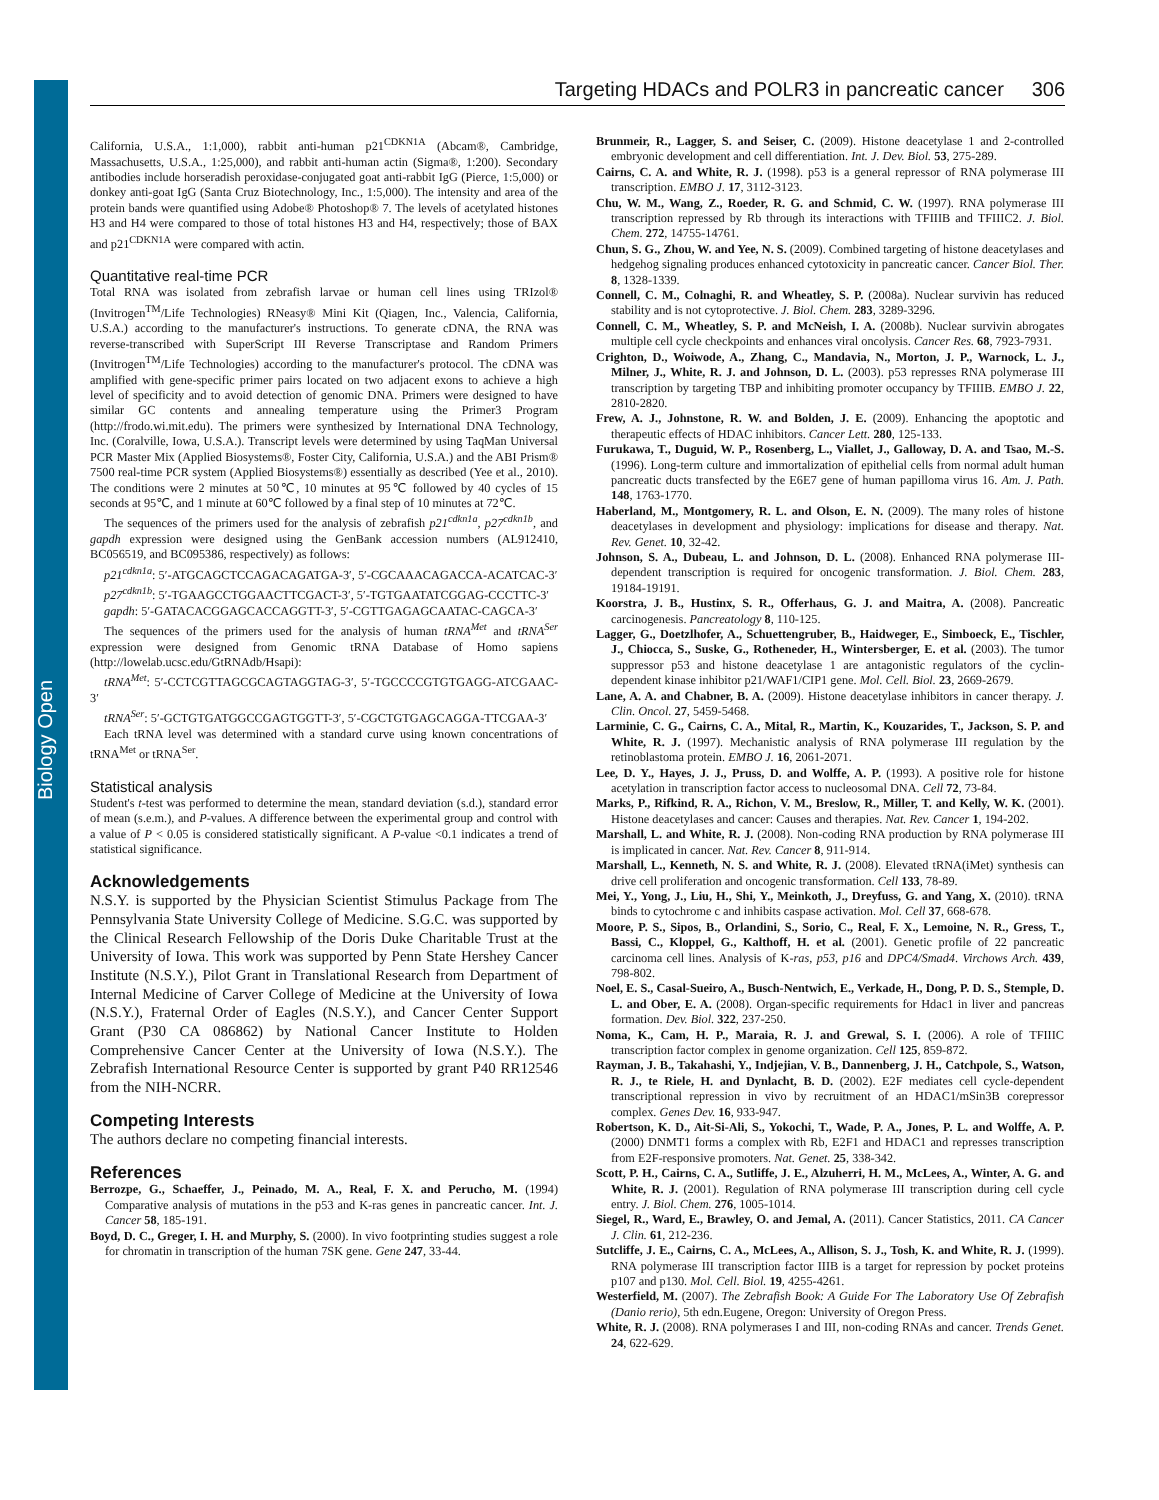Biology Open
Targeting HDACs and POLR3 in pancreatic cancer 306
California, U.S.A., 1:1,000), rabbit anti-human p21<sup>CDKN1A</sup> (Abcam®, Cambridge, Massachusetts, U.S.A., 1:25,000), and rabbit anti-human actin (Sigma®, 1:200). Secondary antibodies include horseradish peroxidase-conjugated goat anti-rabbit IgG (Pierce, 1:5,000) or donkey anti-goat IgG (Santa Cruz Biotechnology, Inc., 1:5,000). The intensity and area of the protein bands were quantified using Adobe® Photoshop® 7. The levels of acetylated histones H3 and H4 were compared to those of total histones H3 and H4, respectively; those of BAX and p21<sup>CDKN1A</sup> were compared with actin.
Quantitative real-time PCR
Total RNA was isolated from zebrafish larvae or human cell lines using TRIzol® (Invitrogen<sup>TM</sup>/Life Technologies) RNeasy® Mini Kit (Qiagen, Inc., Valencia, California, U.S.A.) according to the manufacturer's instructions. To generate cDNA, the RNA was reverse-transcribed with SuperScript III Reverse Transcriptase and Random Primers (Invitrogen<sup>TM</sup>/Life Technologies) according to the manufacturer's protocol. The cDNA was amplified with gene-specific primer pairs located on two adjacent exons to achieve a high level of specificity and to avoid detection of genomic DNA. Primers were designed to have similar GC contents and annealing temperature using the Primer3 Program (http://frodo.wi.mit.edu). The primers were synthesized by International DNA Technology, Inc. (Coralville, Iowa, U.S.A.). Transcript levels were determined by using TaqMan Universal PCR Master Mix (Applied Biosystems®, Foster City, California, U.S.A.) and the ABI Prism® 7500 real-time PCR system (Applied Biosystems®) essentially as described (Yee et al., 2010). The conditions were 2 minutes at 50℃, 10 minutes at 95℃ followed by 40 cycles of 15 seconds at 95℃, and 1 minute at 60℃ followed by a final step of 10 minutes at 72℃.
The sequences of the primers used for the analysis of zebrafish p21<sup>cdkn1a</sup>, p27<sup>cdkn1b</sup>, and gapdh expression were designed using the GenBank accession numbers (AL912410, BC056519, and BC095386, respectively) as follows:
p21<sup>cdkn1a</sup>: 5′-ATGCAGCTCCAGACAGATGA-3′, 5′-CGCAAACAGACCA-ACATCAC-3′
p27<sup>cdkn1b</sup>: 5′-TGAAGCCTGGAACTTCGACT-3′, 5′-TGTGAATATCGGAG-CCCTTC-3′
gapdh: 5′-GATACACGGAGCACCAGGTT-3′, 5′-CGTTGAGAGCAATAC-CAGCA-3′
The sequences of the primers used for the analysis of human tRNA<sup>Met</sup> and tRNA<sup>Ser</sup> expression were designed from Genomic tRNA Database of Homo sapiens (http://lowelab.ucsc.edu/GtRNAdb/Hsapi):
tRNA<sup>Met</sup>: 5′-CCTCGTTAGCGCAGTAGGTAG-3′, 5′-TGCCCCGTGTGAGG-ATCGAAC-3′
tRNA<sup>Ser</sup>: 5′-GCTGTGATGGCCGAGTGGTT-3′, 5′-CGCTGTGAGCAGGA-TTCGAA-3′
Each tRNA level was determined with a standard curve using known concentrations of tRNA<sup>Met</sup> or tRNA<sup>Ser</sup>.
Statistical analysis
Student's t-test was performed to determine the mean, standard deviation (s.d.), standard error of mean (s.e.m.), and P-values. A difference between the experimental group and control with a value of P < 0.05 is considered statistically significant. A P-value <0.1 indicates a trend of statistical significance.
Acknowledgements
N.S.Y. is supported by the Physician Scientist Stimulus Package from The Pennsylvania State University College of Medicine. S.G.C. was supported by the Clinical Research Fellowship of the Doris Duke Charitable Trust at the University of Iowa. This work was supported by Penn State Hershey Cancer Institute (N.S.Y.), Pilot Grant in Translational Research from Department of Internal Medicine of Carver College of Medicine at the University of Iowa (N.S.Y.), Fraternal Order of Eagles (N.S.Y.), and Cancer Center Support Grant (P30 CA 086862) by National Cancer Institute to Holden Comprehensive Cancer Center at the University of Iowa (N.S.Y.). The Zebrafish International Resource Center is supported by grant P40 RR12546 from the NIH-NCRR.
Competing Interests
The authors declare no competing financial interests.
References
Berrozpe, G., Schaeffer, J., Peinado, M. A., Real, F. X. and Perucho, M. (1994) Comparative analysis of mutations in the p53 and K-ras genes in pancreatic cancer. Int. J. Cancer 58, 185-191.
Boyd, D. C., Greger, I. H. and Murphy, S. (2000). In vivo footprinting studies suggest a role for chromatin in transcription of the human 7SK gene. Gene 247, 33-44.
Brunmeir, R., Lagger, S. and Seiser, C. (2009). Histone deacetylase 1 and 2-controlled embryonic development and cell differentiation. Int. J. Dev. Biol. 53, 275-289.
Cairns, C. A. and White, R. J. (1998). p53 is a general repressor of RNA polymerase III transcription. EMBO J. 17, 3112-3123.
Chu, W. M., Wang, Z., Roeder, R. G. and Schmid, C. W. (1997). RNA polymerase III transcription repressed by Rb through its interactions with TFIIIB and TFIIIC2. J. Biol. Chem. 272, 14755-14761.
Chun, S. G., Zhou, W. and Yee, N. S. (2009). Combined targeting of histone deacetylases and hedgehog signaling produces enhanced cytotoxicity in pancreatic cancer. Cancer Biol. Ther. 8, 1328-1339.
Connell, C. M., Colnaghi, R. and Wheatley, S. P. (2008a). Nuclear survivin has reduced stability and is not cytoprotective. J. Biol. Chem. 283, 3289-3296.
Connell, C. M., Wheatley, S. P. and McNeish, I. A. (2008b). Nuclear survivin abrogates multiple cell cycle checkpoints and enhances viral oncolysis. Cancer Res. 68, 7923-7931.
Crighton, D., Woiwode, A., Zhang, C., Mandavia, N., Morton, J. P., Warnock, L. J., Milner, J., White, R. J. and Johnson, D. L. (2003). p53 represses RNA polymerase III transcription by targeting TBP and inhibiting promoter occupancy by TFIIIB. EMBO J. 22, 2810-2820.
Frew, A. J., Johnstone, R. W. and Bolden, J. E. (2009). Enhancing the apoptotic and therapeutic effects of HDAC inhibitors. Cancer Lett. 280, 125-133.
Furukawa, T., Duguid, W. P., Rosenberg, L., Viallet, J., Galloway, D. A. and Tsao, M.-S. (1996). Long-term culture and immortalization of epithelial cells from normal adult human pancreatic ducts transfected by the E6E7 gene of human papilloma virus 16. Am. J. Path. 148, 1763-1770.
Haberland, M., Montgomery, R. L. and Olson, E. N. (2009). The many roles of histone deacetylases in development and physiology: implications for disease and therapy. Nat. Rev. Genet. 10, 32-42.
Johnson, S. A., Dubeau, L. and Johnson, D. L. (2008). Enhanced RNA polymerase III-dependent transcription is required for oncogenic transformation. J. Biol. Chem. 283, 19184-19191.
Koorstra, J. B., Hustinx, S. R., Offerhaus, G. J. and Maitra, A. (2008). Pancreatic carcinogenesis. Pancreatology 8, 110-125.
Lagger, G., Doetzlhofer, A., Schuettengruber, B., Haidweger, E., Simboeck, E., Tischler, J., Chiocca, S., Suske, G., Rotheneder, H., Wintersberger, E. et al. (2003). The tumor suppressor p53 and histone deacetylase 1 are antagonistic regulators of the cyclin-dependent kinase inhibitor p21/WAF1/CIP1 gene. Mol. Cell. Biol. 23, 2669-2679.
Lane, A. A. and Chabner, B. A. (2009). Histone deacetylase inhibitors in cancer therapy. J. Clin. Oncol. 27, 5459-5468.
Larminie, C. G., Cairns, C. A., Mital, R., Martin, K., Kouzarides, T., Jackson, S. P. and White, R. J. (1997). Mechanistic analysis of RNA polymerase III regulation by the retinoblastoma protein. EMBO J. 16, 2061-2071.
Lee, D. Y., Hayes, J. J., Pruss, D. and Wolffe, A. P. (1993). A positive role for histone acetylation in transcription factor access to nucleosomal DNA. Cell 72, 73-84.
Marks, P., Rifkind, R. A., Richon, V. M., Breslow, R., Miller, T. and Kelly, W. K. (2001). Histone deacetylases and cancer: Causes and therapies. Nat. Rev. Cancer 1, 194-202.
Marshall, L. and White, R. J. (2008). Non-coding RNA production by RNA polymerase III is implicated in cancer. Nat. Rev. Cancer 8, 911-914.
Marshall, L., Kenneth, N. S. and White, R. J. (2008). Elevated tRNA(iMet) synthesis can drive cell proliferation and oncogenic transformation. Cell 133, 78-89.
Mei, Y., Yong, J., Liu, H., Shi, Y., Meinkoth, J., Dreyfuss, G. and Yang, X. (2010). tRNA binds to cytochrome c and inhibits caspase activation. Mol. Cell 37, 668-678.
Moore, P. S., Sipos, B., Orlandini, S., Sorio, C., Real, F. X., Lemoine, N. R., Gress, T., Bassi, C., Kloppel, G., Kalthoff, H. et al. (2001). Genetic profile of 22 pancreatic carcinoma cell lines. Analysis of K-ras, p53, p16 and DPC4/Smad4. Virchows Arch. 439, 798-802.
Noel, E. S., Casal-Sueiro, A., Busch-Nentwich, E., Verkade, H., Dong, P. D. S., Stemple, D. L. and Ober, E. A. (2008). Organ-specific requirements for Hdac1 in liver and pancreas formation. Dev. Biol. 322, 237-250.
Noma, K., Cam, H. P., Maraia, R. J. and Grewal, S. I. (2006). A role of TFIIIC transcription factor complex in genome organization. Cell 125, 859-872.
Rayman, J. B., Takahashi, Y., Indjejian, V. B., Dannenberg, J. H., Catchpole, S., Watson, R. J., te Riele, H. and Dynlacht, B. D. (2002). E2F mediates cell cycle-dependent transcriptional repression in vivo by recruitment of an HDAC1/mSin3B corepressor complex. Genes Dev. 16, 933-947.
Robertson, K. D., Ait-Si-Ali, S., Yokochi, T., Wade, P. A., Jones, P. L. and Wolffe, A. P. (2000) DNMT1 forms a complex with Rb, E2F1 and HDAC1 and represses transcription from E2F-responsive promoters. Nat. Genet. 25, 338-342.
Scott, P. H., Cairns, C. A., Sutliffe, J. E., Alzuherri, H. M., McLees, A., Winter, A. G. and White, R. J. (2001). Regulation of RNA polymerase III transcription during cell cycle entry. J. Biol. Chem. 276, 1005-1014.
Siegel, R., Ward, E., Brawley, O. and Jemal, A. (2011). Cancer Statistics, 2011. CA Cancer J. Clin. 61, 212-236.
Sutcliffe, J. E., Cairns, C. A., McLees, A., Allison, S. J., Tosh, K. and White, R. J. (1999). RNA polymerase III transcription factor IIIB is a target for repression by pocket proteins p107 and p130. Mol. Cell. Biol. 19, 4255-4261.
Westerfield, M. (2007). The Zebrafish Book: A Guide For The Laboratory Use Of Zebrafish (Danio rerio), 5th edn.Eugene, Oregon: University of Oregon Press.
White, R. J. (2008). RNA polymerases I and III, non-coding RNAs and cancer. Trends Genet. 24, 622-629.